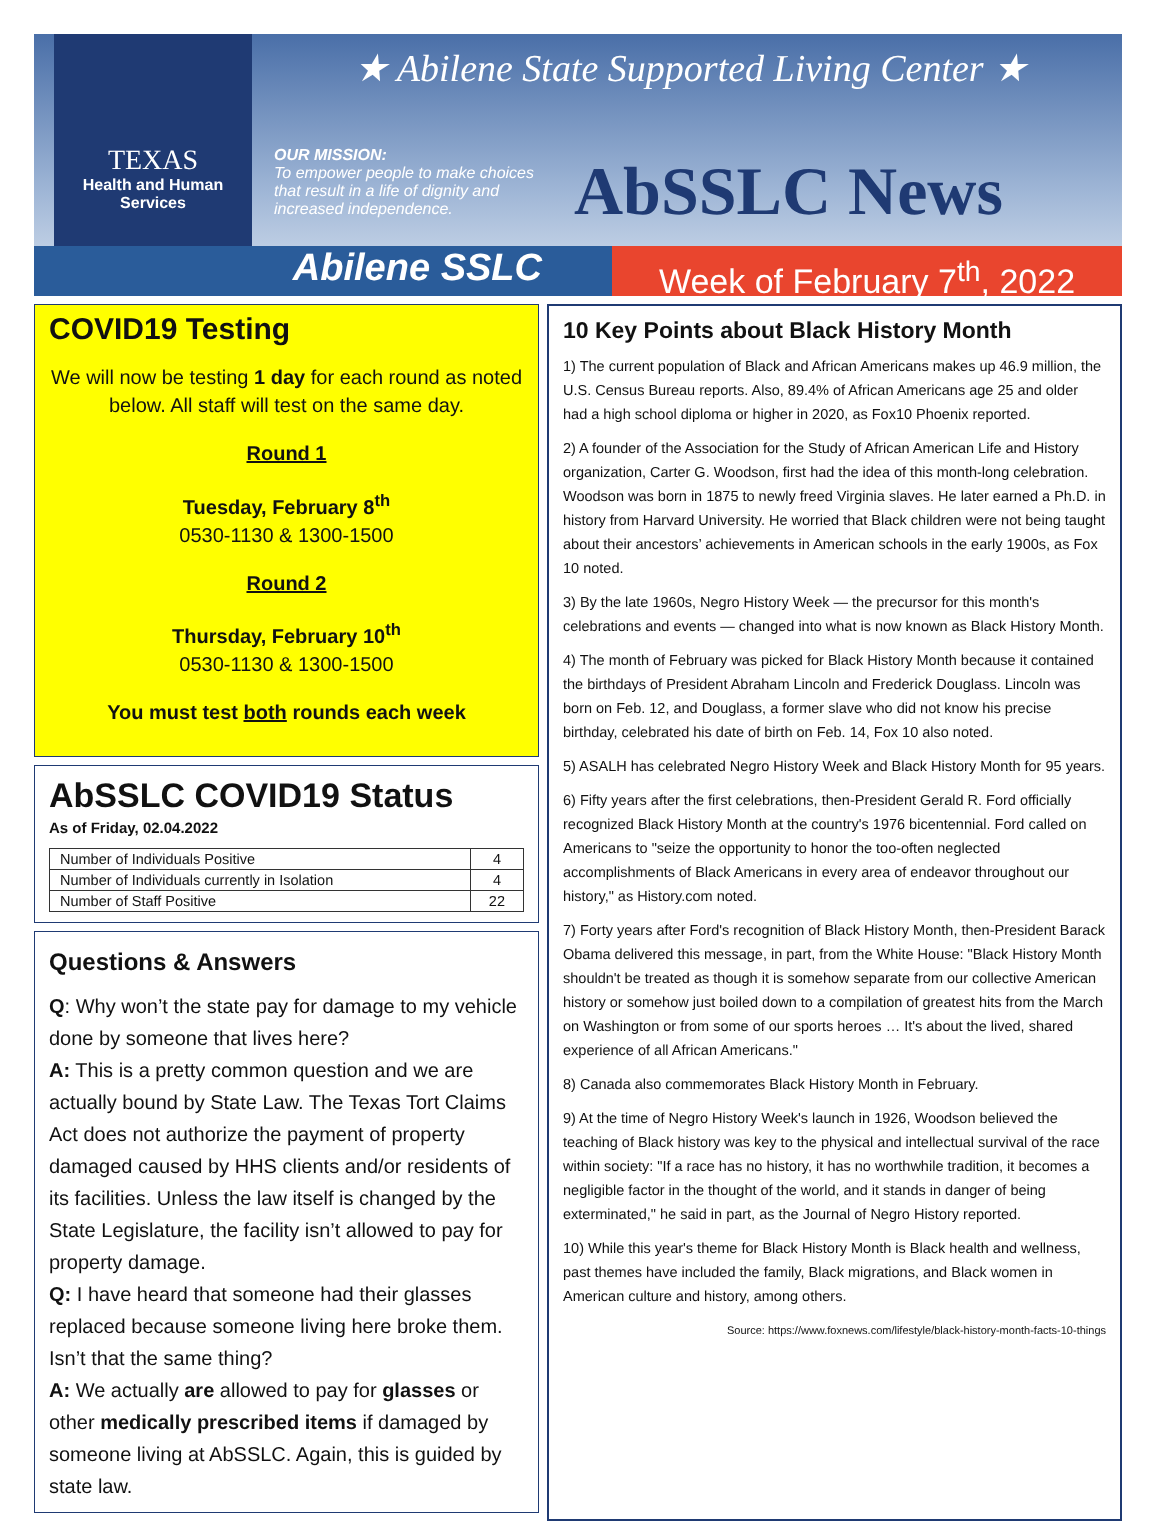TEXAS
Health and Human Services
★ Abilene State Supported Living Center ★
OUR MISSION:
To empower people to make choices that result in a life of dignity and increased independence.
AbSSLC News
Abilene SSLC
Week of February 7<sup>th</sup>, 2022
COVID19 Testing
We will now be testing 1 day for each round as noted below. All staff will test on the same day.
Round 1
Tuesday, February 8<sup>th</sup>
0530-1130 & 1300-1500
Round 2
Thursday, February 10<sup>th</sup>
0530-1130 & 1300-1500
You must test both rounds each week
AbSSLC COVID19 Status
As of Friday, 02.04.2022
| Number of Individuals Positive | 4 |
| Number of Individuals currently in Isolation | 4 |
| Number of Staff Positive | 22 |
Questions & Answers
Q: Why won’t the state pay for damage to my vehicle done by someone that lives here?
A: This is a pretty common question and we are actually bound by State Law. The Texas Tort Claims Act does not authorize the payment of property damaged caused by HHS clients and/or residents of its facilities. Unless the law itself is changed by the State Legislature, the facility isn’t allowed to pay for property damage.
Q: I have heard that someone had their glasses replaced because someone living here broke them. Isn’t that the same thing?
A: We actually are allowed to pay for glasses or other medically prescribed items if damaged by someone living at AbSSLC. Again, this is guided by state law.
10 Key Points about Black History Month
1) The current population of Black and African Americans makes up 46.9 million, the U.S. Census Bureau reports. Also, 89.4% of African Americans age 25 and older had a high school diploma or higher in 2020, as Fox10 Phoenix reported.
2) A founder of the Association for the Study of African American Life and History organization, Carter G. Woodson, first had the idea of this month-long celebration. Woodson was born in 1875 to newly freed Virginia slaves. He later earned a Ph.D. in history from Harvard University. He worried that Black children were not being taught about their ancestors’ achievements in American schools in the early 1900s, as Fox 10 noted.
3) By the late 1960s, Negro History Week — the precursor for this month's celebrations and events — changed into what is now known as Black History Month.
4) The month of February was picked for Black History Month because it contained the birthdays of President Abraham Lincoln and Frederick Douglass. Lincoln was born on Feb. 12, and Douglass, a former slave who did not know his precise birthday, celebrated his date of birth on Feb. 14, Fox 10 also noted.
5) ASALH has celebrated Negro History Week and Black History Month for 95 years.
6) Fifty years after the first celebrations, then-President Gerald R. Ford officially recognized Black History Month at the country's 1976 bicentennial. Ford called on Americans to "seize the opportunity to honor the too-often neglected accomplishments of Black Americans in every area of endeavor throughout our history," as History.com noted.
7) Forty years after Ford's recognition of Black History Month, then-President Barack Obama delivered this message, in part, from the White House: "Black History Month shouldn't be treated as though it is somehow separate from our collective American history or somehow just boiled down to a compilation of greatest hits from the March on Washington or from some of our sports heroes … It's about the lived, shared experience of all African Americans."
8) Canada also commemorates Black History Month in February.
9) At the time of Negro History Week's launch in 1926, Woodson believed the teaching of Black history was key to the physical and intellectual survival of the race within society: "If a race has no history, it has no worthwhile tradition, it becomes a negligible factor in the thought of the world, and it stands in danger of being exterminated," he said in part, as the Journal of Negro History reported.
10) While this year's theme for Black History Month is Black health and wellness, past themes have included the family, Black migrations, and Black women in American culture and history, among others.
Source: https://www.foxnews.com/lifestyle/black-history-month-facts-10-things